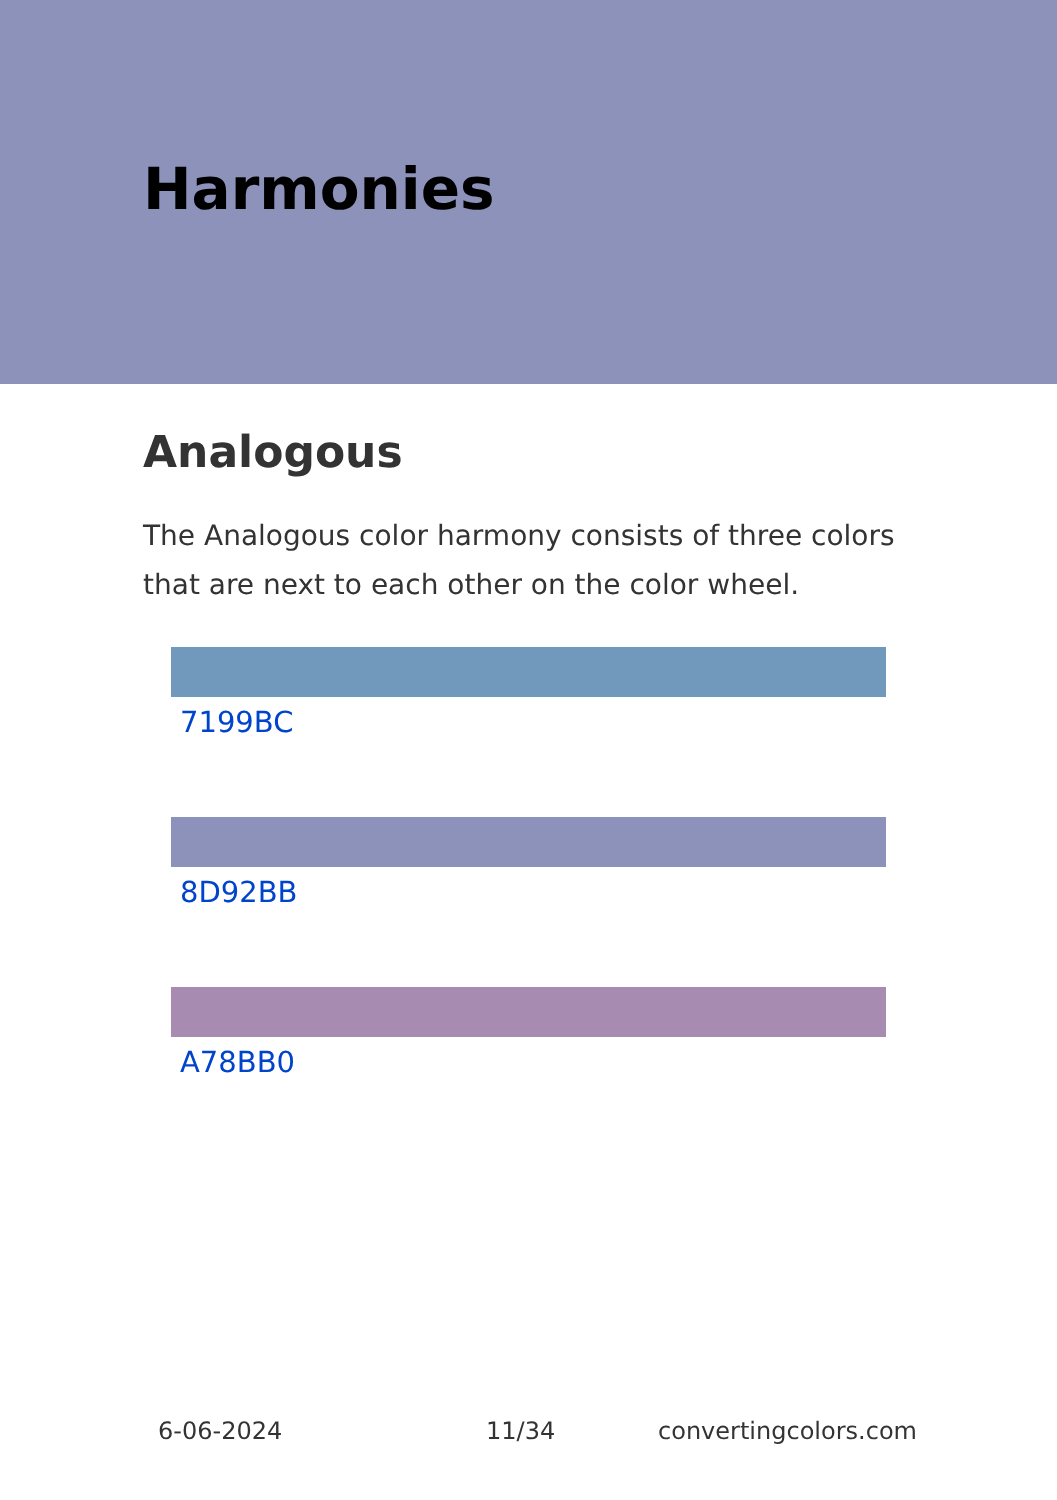Harmonies
Analogous
The Analogous color harmony consists of three colors that are next to each other on the color wheel.
7199BC
8D92BB
A78BB0
6-06-2024 11/34 convertingcolors.com